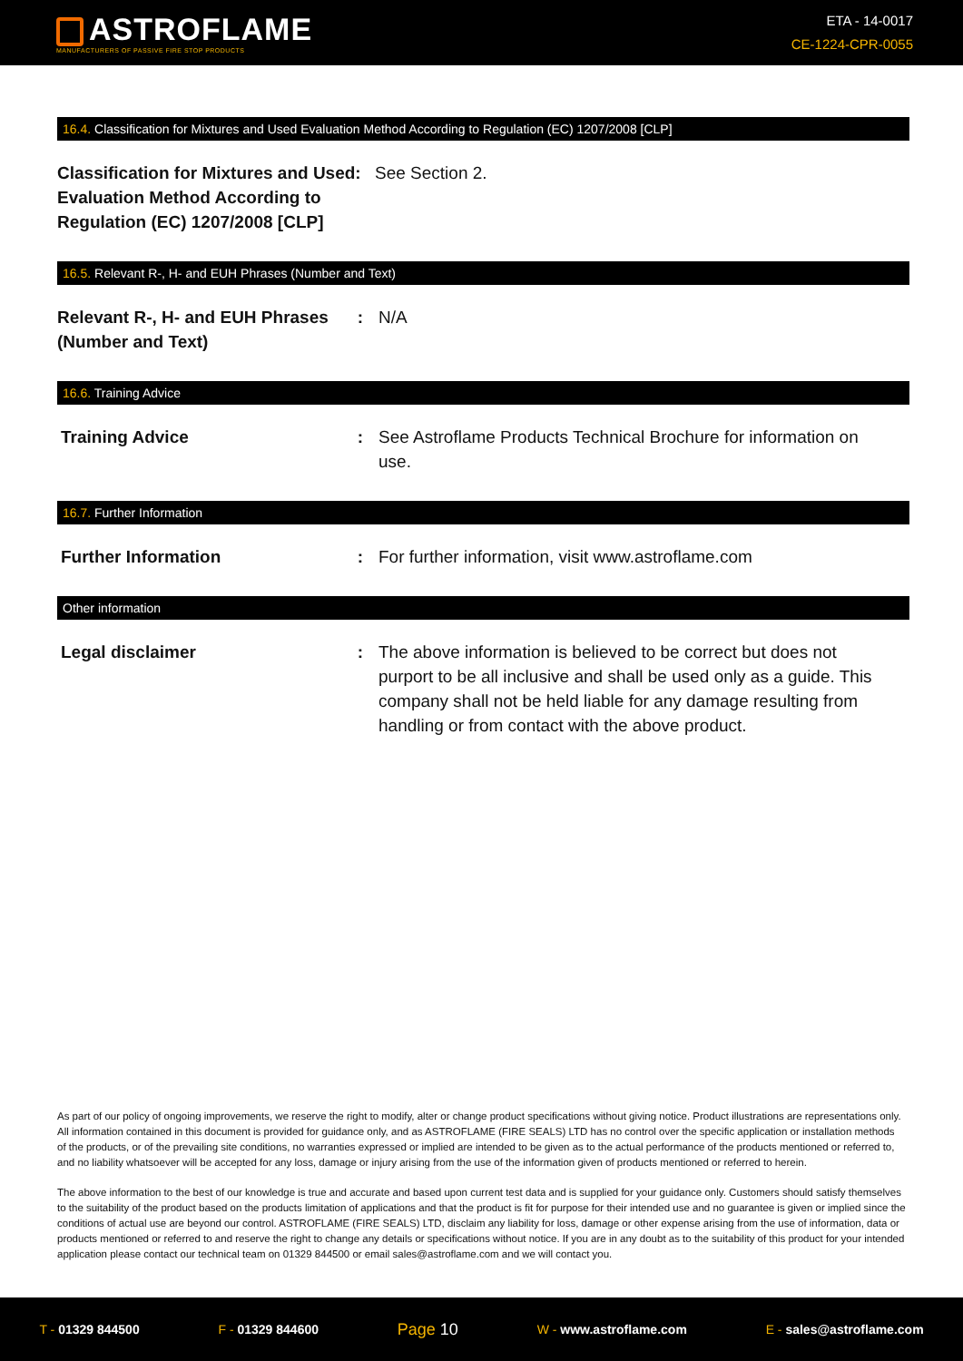ASTROFLAME
MANUFACTURERS OF PASSIVE FIRE STOP PRODUCTS
ETA - 14-0017
CE-1224-CPR-0055
16.4. Classification for Mixtures and Used Evaluation Method According to Regulation (EC) 1207/2008 [CLP]
Classification for Mixtures and Used: Evaluation Method According to Regulation (EC) 1207/2008 [CLP]
See Section 2.
16.5. Relevant R-, H- and EUH Phrases (Number and Text)
Relevant R-, H- and EUH Phrases (Number and Text)
: N/A
16.6. Training Advice
Training Advice : See Astroflame Products Technical Brochure for information on use.
16.7. Further Information
Further Information : For further information, visit www.astroflame.com
Other information
Legal disclaimer : The above information is believed to be correct but does not purport to be all inclusive and shall be used only as a guide. This company shall not be held liable for any damage resulting from handling or from contact with the above product.
As part of our policy of ongoing improvements, we reserve the right to modify, alter or change product specifications without giving notice. Product illustrations are representations only. All information contained in this document is provided for guidance only, and as ASTROFLAME (FIRE SEALS) LTD has no control over the specific application or installation methods of the products, or of the prevailing site conditions, no warranties expressed or implied are intended to be given as to the actual performance of the products mentioned or referred to, and no liability whatsoever will be accepted for any loss, damage or injury arising from the use of the information given of products mentioned or referred to herein.
The above information to the best of our knowledge is true and accurate and based upon current test data and is supplied for your guidance only. Customers should satisfy themselves to the suitability of the product based on the products limitation of applications and that the product is fit for purpose for their intended use and no guarantee is given or implied since the conditions of actual use are beyond our control. ASTROFLAME (FIRE SEALS) LTD, disclaim any liability for loss, damage or other expense arising from the use of information, data or products mentioned or referred to and reserve the right to change any details or specifications without notice. If you are in any doubt as to the suitability of this product for your intended application please contact our technical team on 01329 844500 or email sales@astroflame.com and we will contact you.
T - 01329 844500 F - 01329 844600 Page 10 W - www.astroflame.com E - sales@astroflame.com